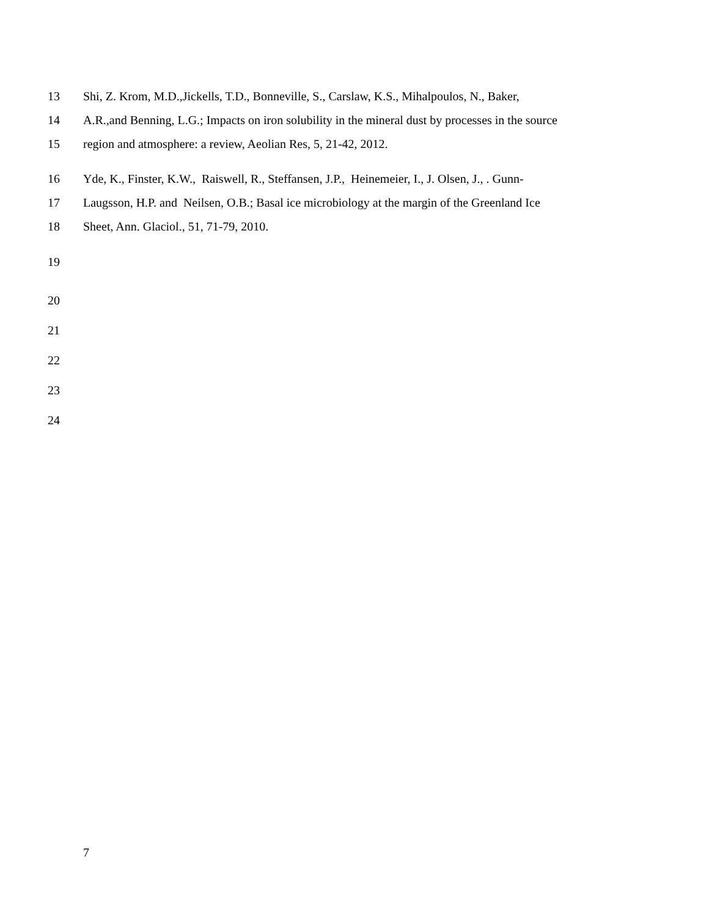13 Shi, Z. Krom, M.D.,Jickells, T.D., Bonneville, S., Carslaw, K.S., Mihalpoulos, N., Baker,
14 A.R.,and Benning, L.G.; Impacts on iron solubility in the mineral dust by processes in the source
15 region and atmosphere: a review, Aeolian Res, 5, 21-42, 2012.
16 Yde, K., Finster, K.W., Raiswell, R., Steffansen, J.P., Heinemeier, I., J. Olsen, J., . Gunn-
17 Laugsson, H.P. and Neilsen, O.B.; Basal ice microbiology at the margin of the Greenland Ice
18 Sheet, Ann. Glaciol., 51, 71-79, 2010.
19
20
21
22
23
24
7